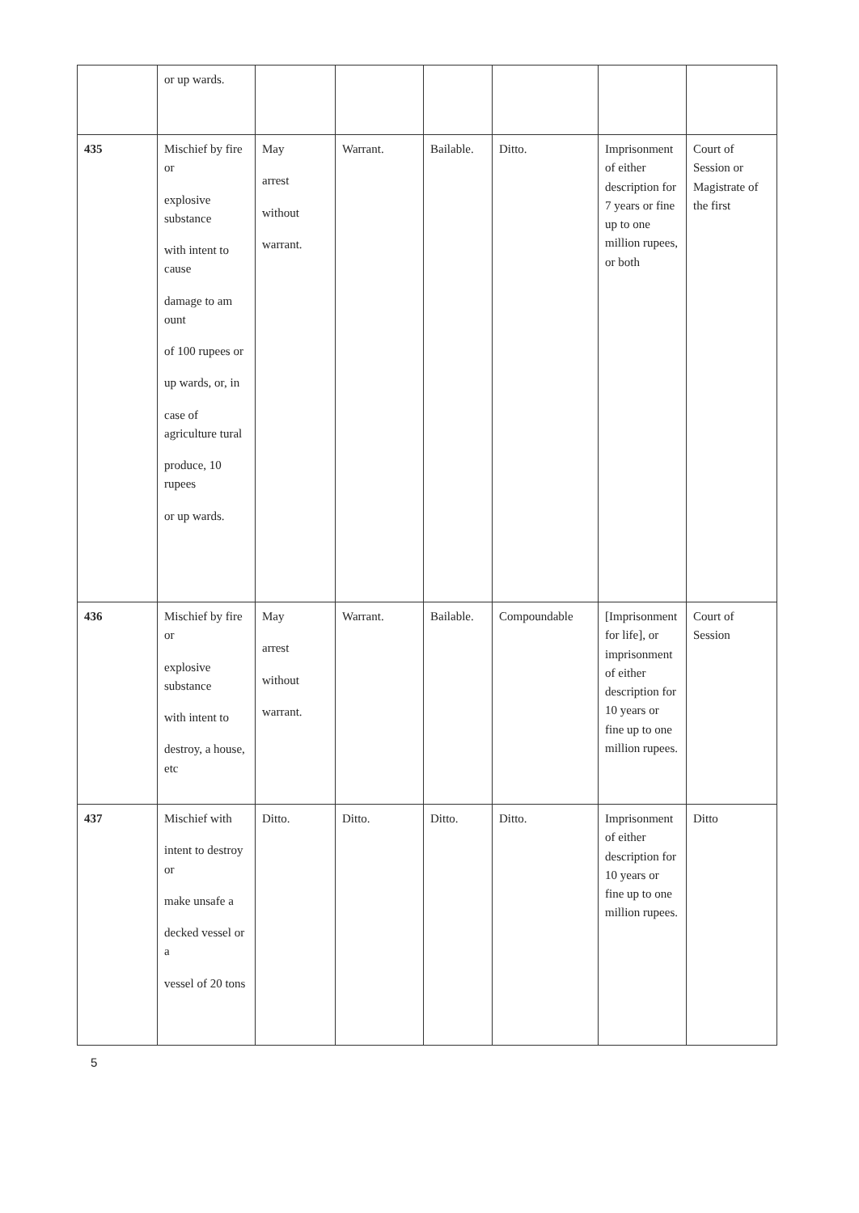| | or up wards. | | | | | | |
| 435 | Mischief by fire or explosive substance with intent to cause damage to am ount of 100 rupees or up wards, or, in case of agriculture tural produce, 10 rupees or up wards. | May arrest without warrant. | Warrant. | Bailable. | Ditto. | Imprisonment of either description for 7 years or fine up to one million rupees, or both | Court of Session or Magistrate of the first |
| 436 | Mischief by fire or explosive substance with intent to destroy, a house, etc | May arrest without warrant. | Warrant. | Bailable. | Compoundable | [Imprisonment for life], or imprisonment of either description for 10 years or fine up to one million rupees. | Court of Session |
| 437 | Mischief with intent to destroy or make unsafe a decked vessel or a vessel of 20 tons | Ditto. | Ditto. | Ditto. | Ditto. | Imprisonment of either description for 10 years or fine up to one million rupees. | Ditto |
5